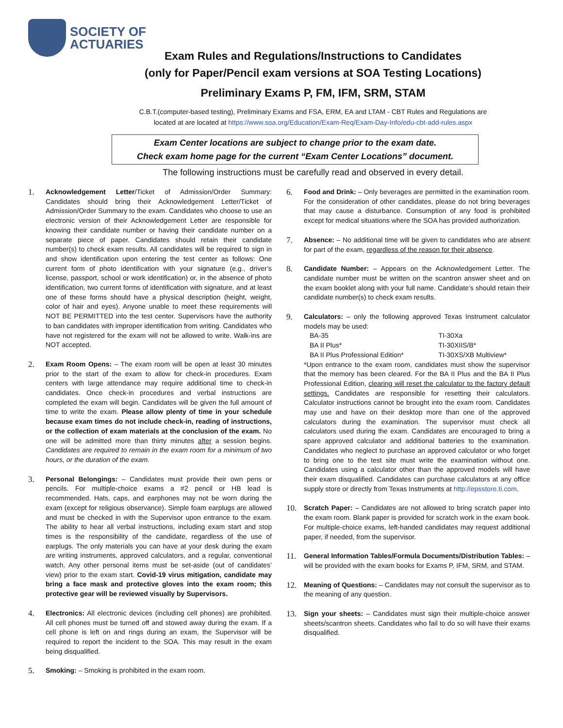SOCIETY OF
ACTUARIES
Exam Rules and Regulations/Instructions to Candidates
(only for Paper/Pencil exam versions at SOA Testing Locations)
Preliminary Exams P, FM, IFM, SRM, STAM
C.B.T.(computer-based testing), Preliminary Exams and FSA, ERM, EA and LTAM - CBT Rules and Regulations are
located at are located at https://www.soa.org/Education/Exam-Req/Exam-Day-Info/edu-cbt-add-rules.aspx
Exam Center locations are subject to change prior to the exam date.
Check exam home page for the current “Exam Center Locations” document.
The following instructions must be carefully read and observed in every detail.
1.
Acknowledgement Letter/Ticket of Admission/Order Summary: Candidates should bring their Acknowledgement Letter/Ticket of Admission/Order Summary to the exam. Candidates who choose to use an electronic version of their Acknowledgement Letter are responsible for knowing their candidate number or having their candidate number on a separate piece of paper. Candidates should retain their candidate number(s) to check exam results. All candidates will be required to sign in and show identification upon entering the test center as follows: One current form of photo identification with your signature (e.g., driver’s license, passport, school or work identification) or, in the absence of photo identification, two current forms of identification with signature, and at least one of these forms should have a physical description (height, weight, color of hair and eyes). Anyone unable to meet these requirements will NOT BE PERMITTED into the test center. Supervisors have the authority to ban candidates with improper identification from writing. Candidates who have not registered for the exam will not be allowed to write. Walk-ins are NOT accepted.
2.
Exam Room Opens: – The exam room will be open at least 30 minutes prior to the start of the exam to allow for check-in procedures. Exam centers with large attendance may require additional time to check-in candidates. Once check-in procedures and verbal instructions are completed the exam will begin. Candidates will be given the full amount of time to write the exam. Please allow plenty of time in your schedule because exam times do not include check-in, reading of instructions, or the collection of exam materials at the conclusion of the exam. No one will be admitted more than thirty minutes after a session begins. Candidates are required to remain in the exam room for a minimum of two hours, or the duration of the exam.
3.
Personal Belongings: – Candidates must provide their own pens or pencils. For multiple-choice exams a #2 pencil or HB lead is recommended. Hats, caps, and earphones may not be worn during the exam (except for religious observance). Simple foam earplugs are allowed and must be checked in with the Supervisor upon entrance to the exam. The ability to hear all verbal instructions, including exam start and stop times is the responsibility of the candidate, regardless of the use of earplugs. The only materials you can have at your desk during the exam are writing instruments, approved calculators, and a regular, conventional watch. Any other personal items must be set-aside (out of candidates’ view) prior to the exam start. Covid-19 virus mitigation, candidate may bring a face mask and protective gloves into the exam room; this protective gear will be reviewed visually by Supervisors.
4.
Electronics: All electronic devices (including cell phones) are prohibited. All cell phones must be turned off and stowed away during the exam. If a cell phone is left on and rings during an exam, the Supervisor will be required to report the incident to the SOA. This may result in the exam being disqualified.
5.
Smoking: – Smoking is prohibited in the exam room.
6.
Food and Drink: – Only beverages are permitted in the examination room. For the consideration of other candidates, please do not bring beverages that may cause a disturbance. Consumption of any food is prohibited except for medical situations where the SOA has provided authorization.
7.
Absence: – No additional time will be given to candidates who are absent for part of the exam, regardless of the reason for their absence.
8.
Candidate Number: – Appears on the Acknowledgement Letter. The candidate number must be written on the scantron answer sheet and on the exam booklet along with your full name. Candidate’s should retain their candidate number(s) to check exam results.
9.
Calculators: – only the following approved Texas Instrument calculator models may be used:
| BA-35 | TI-30Xa |
| BA II Plus* | TI-30XIIS/B* |
| BA II Plus Professional Edition* | TI-30XS/XB Multiview* |
*Upon entrance to the exam room, candidates must show the supervisor that the memory has been cleared. For the BA II Plus and the BA II Plus Professional Edition, clearing will reset the calculator to the factory default settings. Candidates are responsible for resetting their calculators. Calculator instructions cannot be brought into the exam room. Candidates may use and have on their desktop more than one of the approved calculators during the examination. The supervisor must check all calculators used during the exam. Candidates are encouraged to bring a spare approved calculator and additional batteries to the examination. Candidates who neglect to purchase an approved calculator or who forget to bring one to the test site must write the examination without one. Candidates using a calculator other than the approved models will have their exam disqualified. Candidates can purchase calculators at any office supply store or directly from Texas Instruments at http://epsstore.ti.com.
10.
Scratch Paper: – Candidates are not allowed to bring scratch paper into the exam room. Blank paper is provided for scratch work in the exam book. For multiple-choice exams, left-handed candidates may request additional paper, if needed, from the supervisor.
11.
General Information Tables/Formula Documents/Distribution Tables: – will be provided with the exam books for Exams P, IFM, SRM, and STAM.
12.
Meaning of Questions: – Candidates may not consult the supervisor as to the meaning of any question.
13.
Sign your sheets: – Candidates must sign their multiple-choice answer sheets/scantron sheets. Candidates who fail to do so will have their exams disqualified.